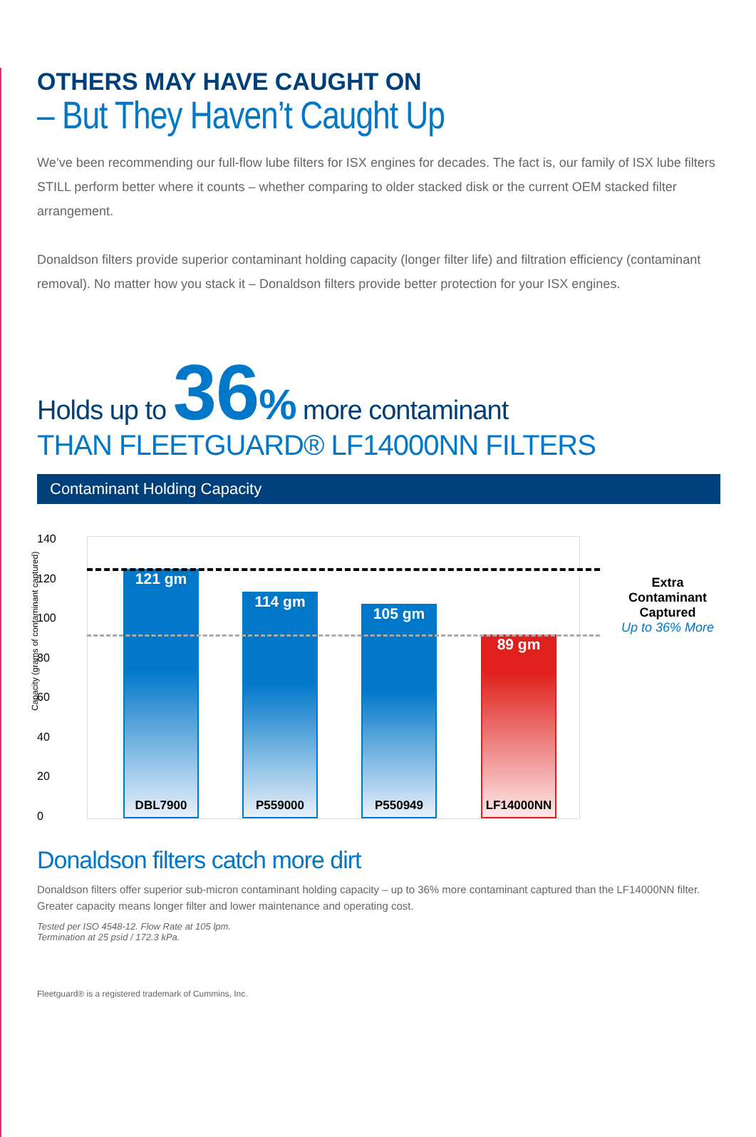OTHERS MAY HAVE CAUGHT ON
– But They Haven’t Caught Up
We’ve been recommending our full-flow lube filters for ISX engines for decades. The fact is, our family of ISX lube filters STILL perform better where it counts – whether comparing to older stacked disk or the current OEM stacked filter arrangement.
Donaldson filters provide superior contaminant holding capacity (longer filter life) and filtration efficiency (contaminant removal). No matter how you stack it – Donaldson filters provide better protection for your ISX engines.
Holds up to 36% more contaminant
THAN FLEETGUARD® LF14000NN FILTERS
Contaminant Holding Capacity
140
120
100
80
60
40
20
0
Capacity (grams of contaminant captured)
121 gm
DBL7900
114 gm
P559000
105 gm
P550949
89 gm
LF14000NN
Extra Contaminant Captured
Up to 36% More
Donaldson filters catch more dirt
Donaldson filters offer superior sub-micron contaminant holding capacity – up to 36% more contaminant captured than the LF14000NN filter. Greater capacity means longer filter and lower maintenance and operating cost.
Tested per ISO 4548-12. Flow Rate at 105 lpm.
Termination at 25 psid / 172.3 kPa.
Fleetguard® is a registered trademark of Cummins, Inc.